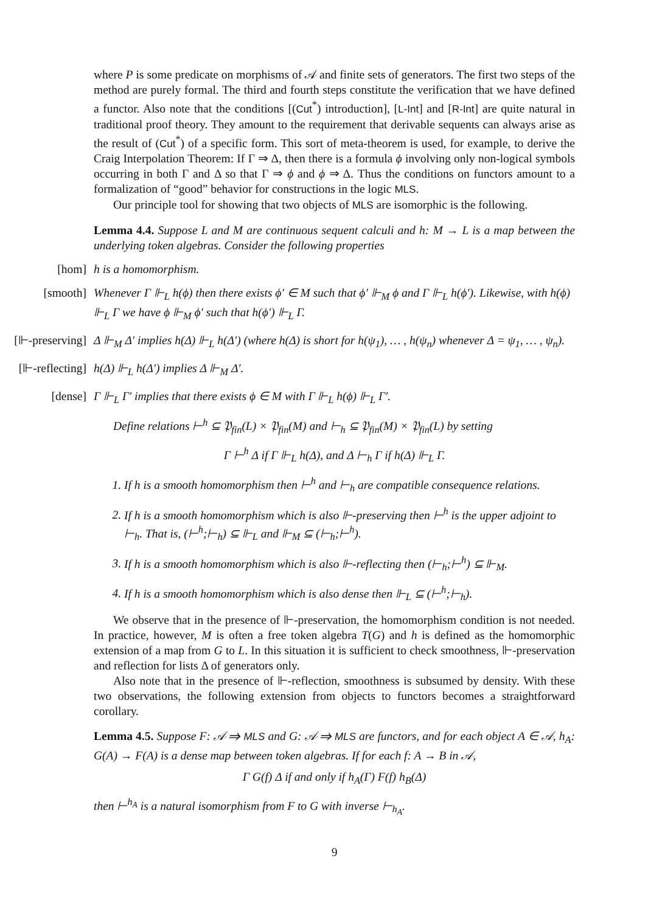where P is some predicate on morphisms of 𝒜 and finite sets of generators. The first two steps of the method are purely formal. The third and fourth steps constitute the verification that we have defined a functor. Also note that the conditions [(Cut<sup>*</sup>) introduction], [L-Int] and [R-Int] are quite natural in traditional proof theory. They amount to the requirement that derivable sequents can always arise as the result of (Cut<sup>*</sup>) of a specific form. This sort of meta-theorem is used, for example, to derive the Craig Interpolation Theorem: If Γ ⇒ Δ, then there is a formula ϕ involving only non-logical symbols occurring in both Γ and Δ so that Γ ⇒ ϕ and ϕ ⇒ Δ. Thus the conditions on functors amount to a formalization of “good” behavior for constructions in the logic MLS.
Our principle tool for showing that two objects of MLS are isomorphic is the following.
Lemma 4.4. Suppose L and M are continuous sequent calculi and h: M → L is a map between the underlying token algebras. Consider the following properties
[hom] h is a homomorphism.
[smooth] Whenever Γ ⊩<sub>L</sub> h(ϕ) then there exists ϕ′ ∈ M such that ϕ′ ⊩<sub>M</sub> ϕ and Γ ⊩<sub>L</sub> h(ϕ′). Likewise, with h(ϕ) ⊩<sub>L</sub> Γ we have ϕ ⊩<sub>M</sub> ϕ′ such that h(ϕ′) ⊩<sub>L</sub> Γ.
[⊩-preserving] Δ ⊩<sub>M</sub> Δ′ implies h(Δ) ⊩<sub>L</sub> h(Δ′) (where h(Δ) is short for h(ψ<sub>1</sub>), … , h(ψ<sub>n</sub>) whenever Δ = ψ<sub>1</sub>, … , ψ<sub>n</sub>).
[⊩-reflecting] h(Δ) ⊩<sub>L</sub> h(Δ′) implies Δ ⊩<sub>M</sub> Δ′.
[dense] Γ ⊩<sub>L</sub> Γ′ implies that there exists ϕ ∈ M with Γ ⊩<sub>L</sub> h(ϕ) ⊩<sub>L</sub> Γ′.
Define relations ⊢<sup>h</sup> ⊆ 𝔓<sub>fin</sub>(L) × 𝔓<sub>fin</sub>(M) and ⊢<sub>h</sub> ⊆ 𝔓<sub>fin</sub>(M) × 𝔓<sub>fin</sub>(L) by setting
Γ ⊢<sup>h</sup> Δ if Γ ⊩<sub>L</sub> h(Δ), and Δ ⊢<sub>h</sub> Γ if h(Δ) ⊩<sub>L</sub> Γ.
1. If h is a smooth homomorphism then ⊢<sup>h</sup> and ⊢<sub>h</sub> are compatible consequence relations.
2. If h is a smooth homomorphism which is also ⊩-preserving then ⊢<sup>h</sup> is the upper adjoint to ⊢<sub>h</sub>. That is, (⊢<sup>h</sup>;⊢<sub>h</sub>) ⊆ ⊩<sub>L</sub> and ⊩<sub>M</sub> ⊆ (⊢<sub>h</sub>;⊢<sup>h</sup>).
3. If h is a smooth homomorphism which is also ⊩-reflecting then (⊢<sub>h</sub>;⊢<sup>h</sup>) ⊆ ⊩<sub>M</sub>.
4. If h is a smooth homomorphism which is also dense then ⊩<sub>L</sub> ⊆ (⊢<sup>h</sup>;⊢<sub>h</sub>).
We observe that in the presence of ⊩-preservation, the homomorphism condition is not needed. In practice, however, M is often a free token algebra T(G) and h is defined as the homomorphic extension of a map from G to L. In this situation it is sufficient to check smoothness, ⊩-preservation and reflection for lists Δ of generators only.
Also note that in the presence of ⊩-reflection, smoothness is subsumed by density. With these two observations, the following extension from objects to functors becomes a straightforward corollary.
Lemma 4.5. Suppose F: 𝒜 ⇒ MLS and G: 𝒜 ⇒ MLS are functors, and for each object A ∈ 𝒜, h<sub>A</sub>: G(A) → F(A) is a dense map between token algebras. If for each f: A → B in 𝒜,
Γ G(f) Δ if and only if h<sub>A</sub>(Γ) F(f) h<sub>B</sub>(Δ)
then ⊢<sup>h<sub>A</sub></sup> is a natural isomorphism from F to G with inverse ⊢<sub>h<sub>A</sub></sub>.
9